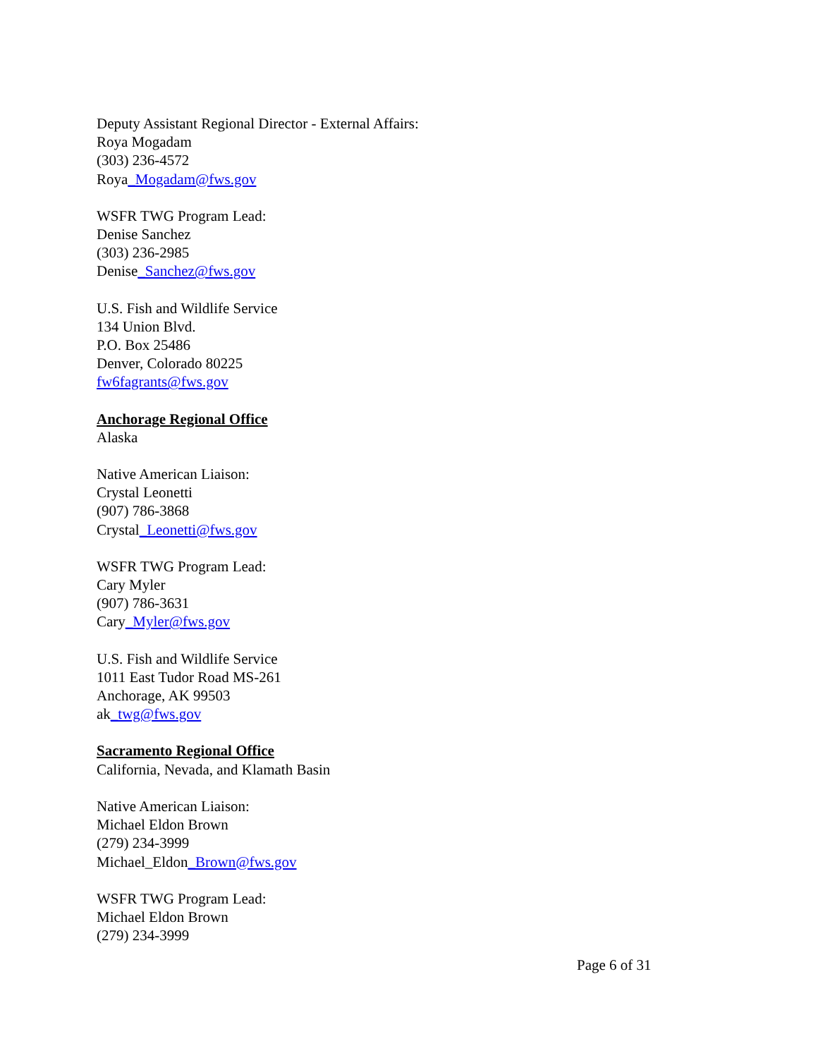Deputy Assistant Regional Director - External Affairs:
Roya Mogadam
(303) 236-4572
Roya_Mogadam@fws.gov
WSFR TWG Program Lead:
Denise Sanchez
(303) 236-2985
Denise_Sanchez@fws.gov
U.S. Fish and Wildlife Service
134 Union Blvd.
P.O. Box 25486
Denver, Colorado 80225
fw6fagrants@fws.gov
Anchorage Regional Office
Alaska
Native American Liaison:
Crystal Leonetti
(907) 786-3868
Crystal_Leonetti@fws.gov
WSFR TWG Program Lead:
Cary Myler
(907) 786-3631
Cary_Myler@fws.gov
U.S. Fish and Wildlife Service
1011 East Tudor Road MS-261
Anchorage, AK 99503
ak_twg@fws.gov
Sacramento Regional Office
California, Nevada, and Klamath Basin
Native American Liaison:
Michael Eldon Brown
(279) 234-3999
Michael_Eldon_Brown@fws.gov
WSFR TWG Program Lead:
Michael Eldon Brown
(279) 234-3999
Page 6 of 31